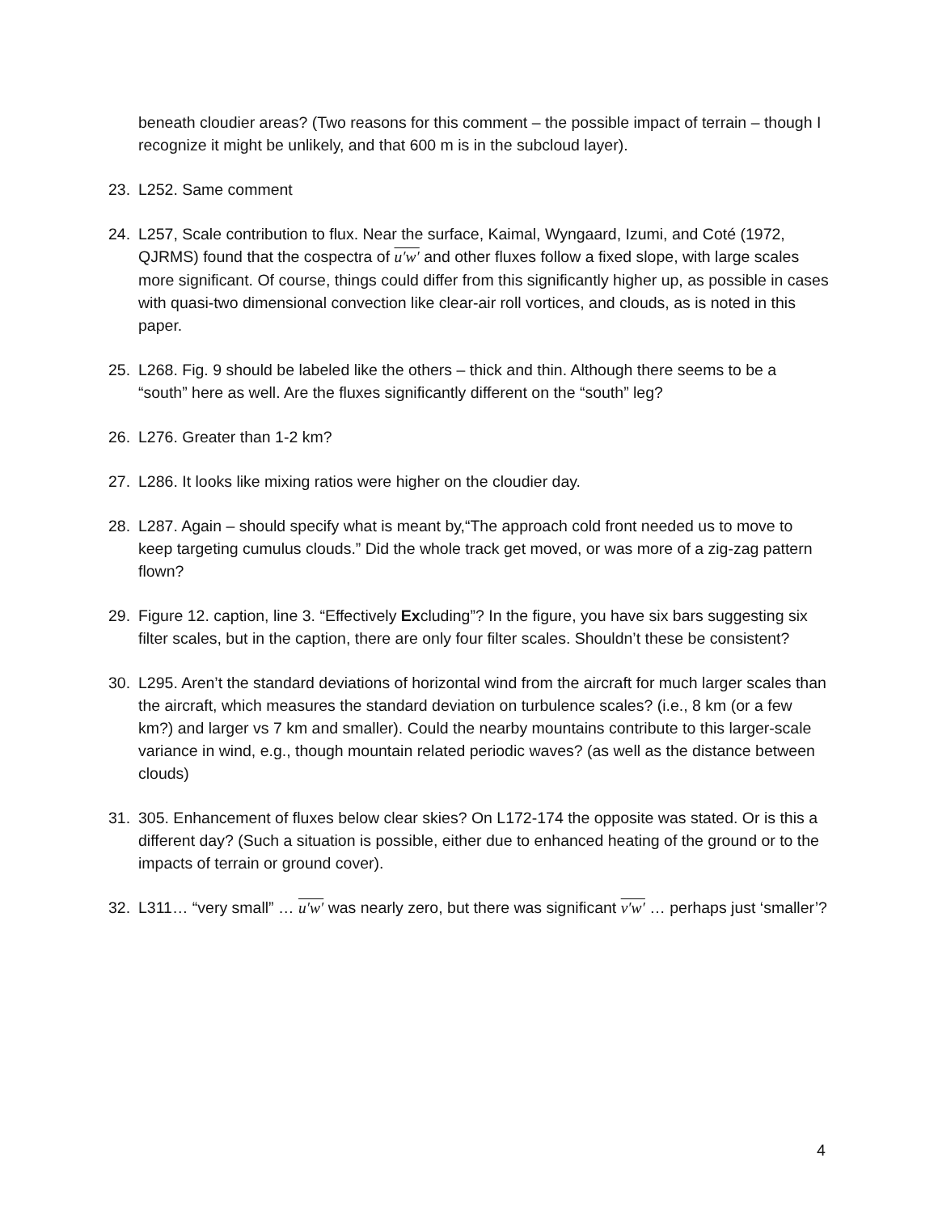beneath cloudier areas? (Two reasons for this comment – the possible impact of terrain – though I recognize it might be unlikely, and that 600 m is in the subcloud layer).
23. L252. Same comment
24. L257, Scale contribution to flux. Near the surface, Kaimal, Wyngaard, Izumi, and Coté (1972, QJRMS) found that the cospectra of u′w′ and other fluxes follow a fixed slope, with large scales more significant. Of course, things could differ from this significantly higher up, as possible in cases with quasi-two dimensional convection like clear-air roll vortices, and clouds, as is noted in this paper.
25. L268. Fig. 9 should be labeled like the others – thick and thin. Although there seems to be a “south” here as well. Are the fluxes significantly different on the “south” leg?
26. L276. Greater than 1-2 km?
27. L286. It looks like mixing ratios were higher on the cloudier day.
28. L287. Again – should specify what is meant by,“The approach cold front needed us to move to keep targeting cumulus clouds.” Did the whole track get moved, or was more of a zig-zag pattern flown?
29. Figure 12. caption, line 3. “Effectively Excluding”? In the figure, you have six bars suggesting six filter scales, but in the caption, there are only four filter scales. Shouldn’t these be consistent?
30. L295. Aren’t the standard deviations of horizontal wind from the aircraft for much larger scales than the aircraft, which measures the standard deviation on turbulence scales? (i.e., 8 km (or a few km?) and larger vs 7 km and smaller). Could the nearby mountains contribute to this larger-scale variance in wind, e.g., though mountain related periodic waves? (as well as the distance between clouds)
31. 305. Enhancement of fluxes below clear skies? On L172-174 the opposite was stated. Or is this a different day? (Such a situation is possible, either due to enhanced heating of the ground or to the impacts of terrain or ground cover).
32. L311… “very small” … u′w′ was nearly zero, but there was significant v′w′ … perhaps just ‘smaller’?
4